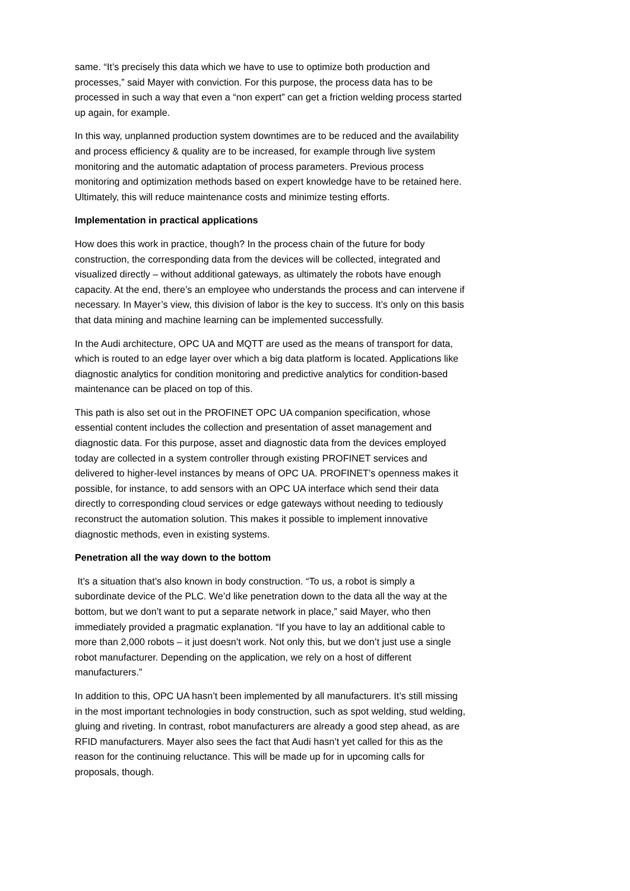same. “It’s precisely this data which we have to use to optimize both production and processes,” said Mayer with conviction. For this purpose, the process data has to be processed in such a way that even a “non expert” can get a friction welding process started up again, for example.
In this way, unplanned production system downtimes are to be reduced and the availability and process efficiency & quality are to be increased, for example through live system monitoring and the automatic adaptation of process parameters. Previous process monitoring and optimization methods based on expert knowledge have to be retained here. Ultimately, this will reduce maintenance costs and minimize testing efforts.
Implementation in practical applications
How does this work in practice, though? In the process chain of the future for body construction, the corresponding data from the devices will be collected, integrated and visualized directly – without additional gateways, as ultimately the robots have enough capacity. At the end, there’s an employee who understands the process and can intervene if necessary. In Mayer’s view, this division of labor is the key to success. It’s only on this basis that data mining and machine learning can be implemented successfully.
In the Audi architecture, OPC UA and MQTT are used as the means of transport for data, which is routed to an edge layer over which a big data platform is located. Applications like diagnostic analytics for condition monitoring and predictive analytics for condition-based maintenance can be placed on top of this.
This path is also set out in the PROFINET OPC UA companion specification, whose essential content includes the collection and presentation of asset management and diagnostic data. For this purpose, asset and diagnostic data from the devices employed today are collected in a system controller through existing PROFINET services and delivered to higher-level instances by means of OPC UA. PROFINET’s openness makes it possible, for instance, to add sensors with an OPC UA interface which send their data directly to corresponding cloud services or edge gateways without needing to tediously reconstruct the automation solution. This makes it possible to implement innovative diagnostic methods, even in existing systems.
Penetration all the way down to the bottom
It’s a situation that’s also known in body construction. “To us, a robot is simply a subordinate device of the PLC. We’d like penetration down to the data all the way at the bottom, but we don’t want to put a separate network in place,” said Mayer, who then immediately provided a pragmatic explanation. “If you have to lay an additional cable to more than 2,000 robots – it just doesn’t work. Not only this, but we don’t just use a single robot manufacturer. Depending on the application, we rely on a host of different manufacturers.”
In addition to this, OPC UA hasn’t been implemented by all manufacturers. It’s still missing in the most important technologies in body construction, such as spot welding, stud welding, gluing and riveting. In contrast, robot manufacturers are already a good step ahead, as are RFID manufacturers. Mayer also sees the fact that Audi hasn’t yet called for this as the reason for the continuing reluctance. This will be made up for in upcoming calls for proposals, though.